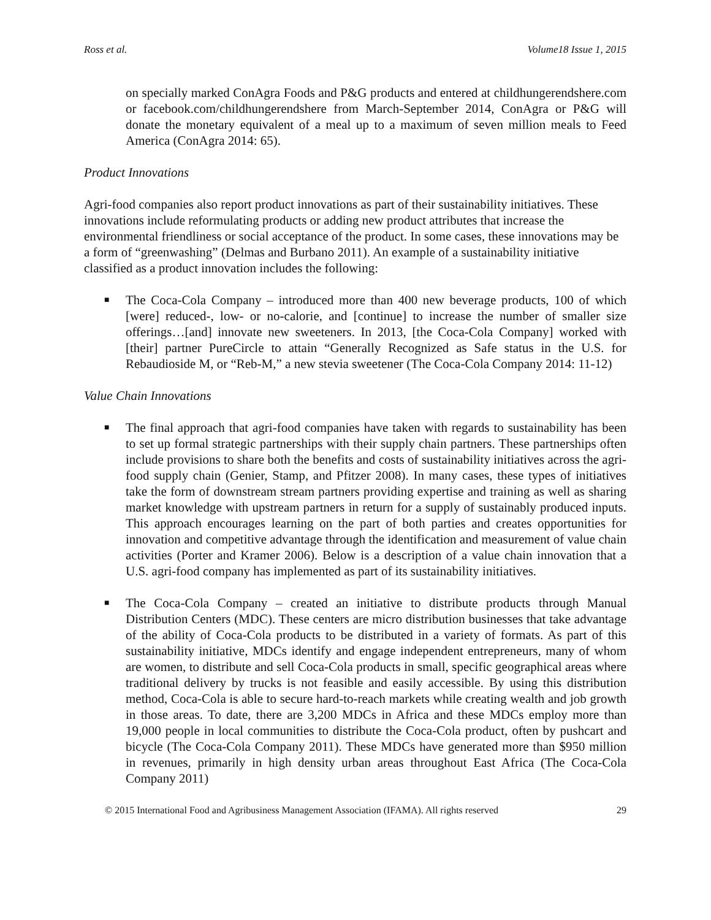Ross et al. Volume18 Issue 1, 2015
on specially marked ConAgra Foods and P&G products and entered at childhungerendshere.com or facebook.com/childhungerendshere from March-September 2014, ConAgra or P&G will donate the monetary equivalent of a meal up to a maximum of seven million meals to Feed America (ConAgra 2014: 65).
Product Innovations
Agri-food companies also report product innovations as part of their sustainability initiatives. These innovations include reformulating products or adding new product attributes that increase the environmental friendliness or social acceptance of the product. In some cases, these innovations may be a form of “greenwashing” (Delmas and Burbano 2011). An example of a sustainability initiative classified as a product innovation includes the following:
■ The Coca-Cola Company – introduced more than 400 new beverage products, 100 of which [were] reduced-, low- or no-calorie, and [continue] to increase the number of smaller size offerings…[and] innovate new sweeteners. In 2013, [the Coca-Cola Company] worked with [their] partner PureCircle to attain “Generally Recognized as Safe status in the U.S. for Rebaudioside M, or “Reb-M,” a new stevia sweetener (The Coca-Cola Company 2014: 11-12)
Value Chain Innovations
■ The final approach that agri-food companies have taken with regards to sustainability has been to set up formal strategic partnerships with their supply chain partners. These partnerships often include provisions to share both the benefits and costs of sustainability initiatives across the agri-food supply chain (Genier, Stamp, and Pfitzer 2008). In many cases, these types of initiatives take the form of downstream stream partners providing expertise and training as well as sharing market knowledge with upstream partners in return for a supply of sustainably produced inputs. This approach encourages learning on the part of both parties and creates opportunities for innovation and competitive advantage through the identification and measurement of value chain activities (Porter and Kramer 2006). Below is a description of a value chain innovation that a U.S. agri-food company has implemented as part of its sustainability initiatives.
■ The Coca-Cola Company – created an initiative to distribute products through Manual Distribution Centers (MDC). These centers are micro distribution businesses that take advantage of the ability of Coca-Cola products to be distributed in a variety of formats. As part of this sustainability initiative, MDCs identify and engage independent entrepreneurs, many of whom are women, to distribute and sell Coca-Cola products in small, specific geographical areas where traditional delivery by trucks is not feasible and easily accessible. By using this distribution method, Coca-Cola is able to secure hard-to-reach markets while creating wealth and job growth in those areas. To date, there are 3,200 MDCs in Africa and these MDCs employ more than 19,000 people in local communities to distribute the Coca-Cola product, often by pushcart and bicycle (The Coca-Cola Company 2011). These MDCs have generated more than $950 million in revenues, primarily in high density urban areas throughout East Africa (The Coca-Cola Company 2011)
© 2015 International Food and Agribusiness Management Association (IFAMA). All rights reserved 29